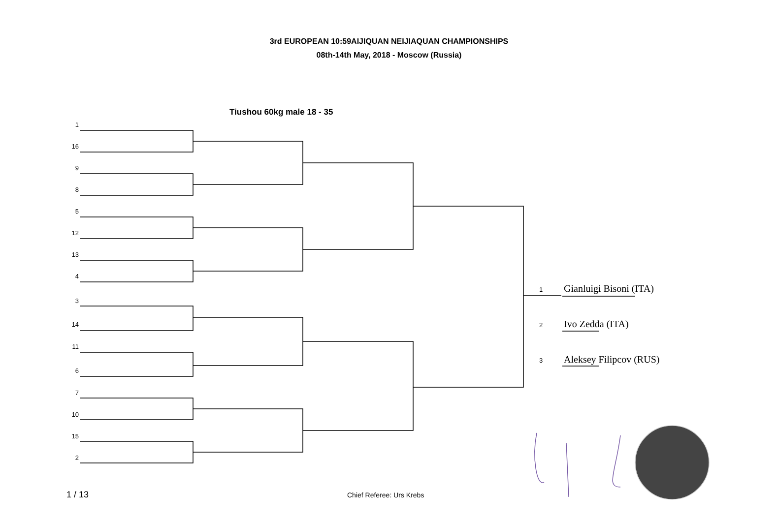3rd EUROPEAN 10:59AIJIQUAN NEIJIAQUAN CHAMPIONSHIPS
08th-14th May, 2018 - Moscow (Russia)
Tiushou 60kg male 18 - 35
1
16
9
8
5
12
13
4
3
14
11
6
7
10
15
2
1 Gianluigi Bisoni (ITA)
2 Ivo Zedda (ITA)
3 Aleksey Filipcov (RUS)
1 / 13 Chief Referee: Urs Krebs